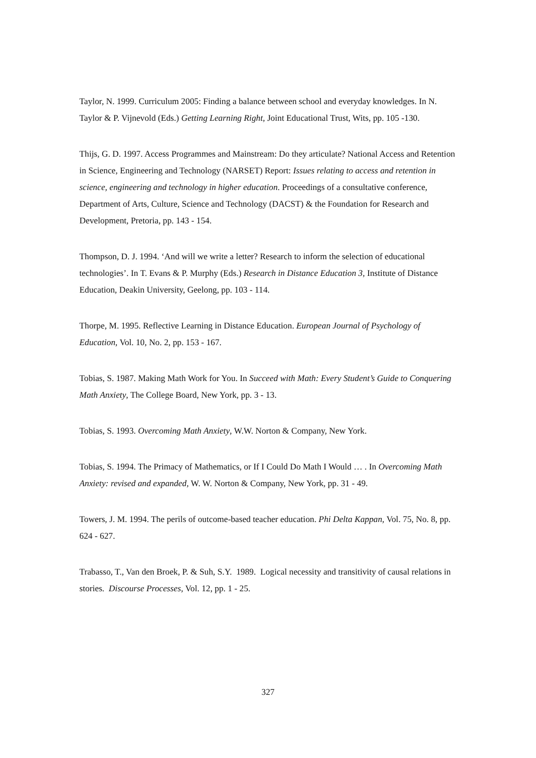Taylor, N. 1999. Curriculum 2005: Finding a balance between school and everyday knowledges. In N. Taylor & P. Vijnevold (Eds.) Getting Learning Right, Joint Educational Trust, Wits, pp. 105 -130.
Thijs, G. D. 1997. Access Programmes and Mainstream: Do they articulate? National Access and Retention in Science, Engineering and Technology (NARSET) Report: Issues relating to access and retention in science, engineering and technology in higher education. Proceedings of a consultative conference, Department of Arts, Culture, Science and Technology (DACST) & the Foundation for Research and Development, Pretoria, pp. 143 - 154.
Thompson, D. J. 1994. ‘And will we write a letter? Research to inform the selection of educational technologies’. In T. Evans & P. Murphy (Eds.) Research in Distance Education 3, Institute of Distance Education, Deakin University, Geelong, pp. 103 - 114.
Thorpe, M. 1995. Reflective Learning in Distance Education. European Journal of Psychology of Education, Vol. 10, No. 2, pp. 153 - 167.
Tobias, S. 1987. Making Math Work for You. In Succeed with Math: Every Student’s Guide to Conquering Math Anxiety, The College Board, New York, pp. 3 - 13.
Tobias, S. 1993. Overcoming Math Anxiety, W.W. Norton & Company, New York.
Tobias, S. 1994. The Primacy of Mathematics, or If I Could Do Math I Would … . In Overcoming Math Anxiety: revised and expanded, W. W. Norton & Company, New York, pp. 31 - 49.
Towers, J. M. 1994. The perils of outcome-based teacher education. Phi Delta Kappan, Vol. 75, No. 8, pp. 624 - 627.
Trabasso, T., Van den Broek, P. & Suh, S.Y. 1989. Logical necessity and transitivity of causal relations in stories. Discourse Processes, Vol. 12, pp. 1 - 25.
327